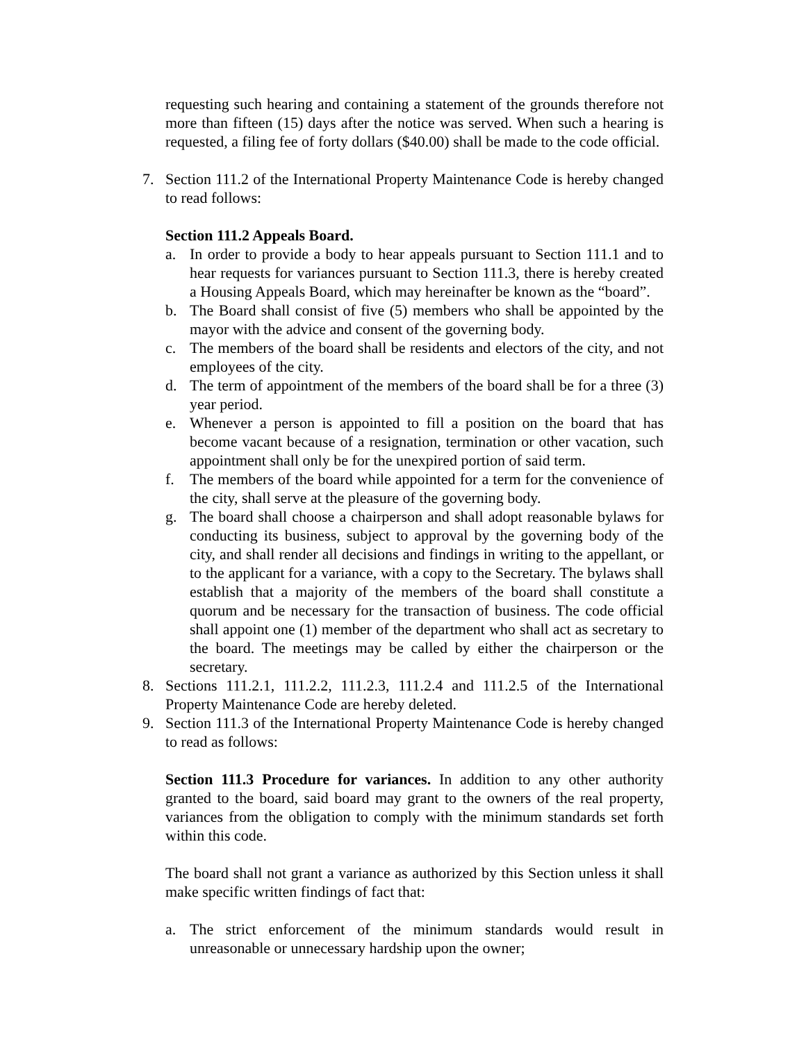requesting such hearing and containing a statement of the grounds therefore not more than fifteen (15) days after the notice was served. When such a hearing is requested, a filing fee of forty dollars ($40.00) shall be made to the code official.
7. Section 111.2 of the International Property Maintenance Code is hereby changed to read follows:
Section 111.2 Appeals Board.
a. In order to provide a body to hear appeals pursuant to Section 111.1 and to hear requests for variances pursuant to Section 111.3, there is hereby created a Housing Appeals Board, which may hereinafter be known as the “board”.
b. The Board shall consist of five (5) members who shall be appointed by the mayor with the advice and consent of the governing body.
c. The members of the board shall be residents and electors of the city, and not employees of the city.
d. The term of appointment of the members of the board shall be for a three (3) year period.
e. Whenever a person is appointed to fill a position on the board that has become vacant because of a resignation, termination or other vacation, such appointment shall only be for the unexpired portion of said term.
f. The members of the board while appointed for a term for the convenience of the city, shall serve at the pleasure of the governing body.
g. The board shall choose a chairperson and shall adopt reasonable bylaws for conducting its business, subject to approval by the governing body of the city, and shall render all decisions and findings in writing to the appellant, or to the applicant for a variance, with a copy to the Secretary. The bylaws shall establish that a majority of the members of the board shall constitute a quorum and be necessary for the transaction of business. The code official shall appoint one (1) member of the department who shall act as secretary to the board. The meetings may be called by either the chairperson or the secretary.
8. Sections 111.2.1, 111.2.2, 111.2.3, 111.2.4 and 111.2.5 of the International Property Maintenance Code are hereby deleted.
9. Section 111.3 of the International Property Maintenance Code is hereby changed to read as follows:
Section 111.3 Procedure for variances. In addition to any other authority granted to the board, said board may grant to the owners of the real property, variances from the obligation to comply with the minimum standards set forth within this code.
The board shall not grant a variance as authorized by this Section unless it shall make specific written findings of fact that:
a. The strict enforcement of the minimum standards would result in unreasonable or unnecessary hardship upon the owner;